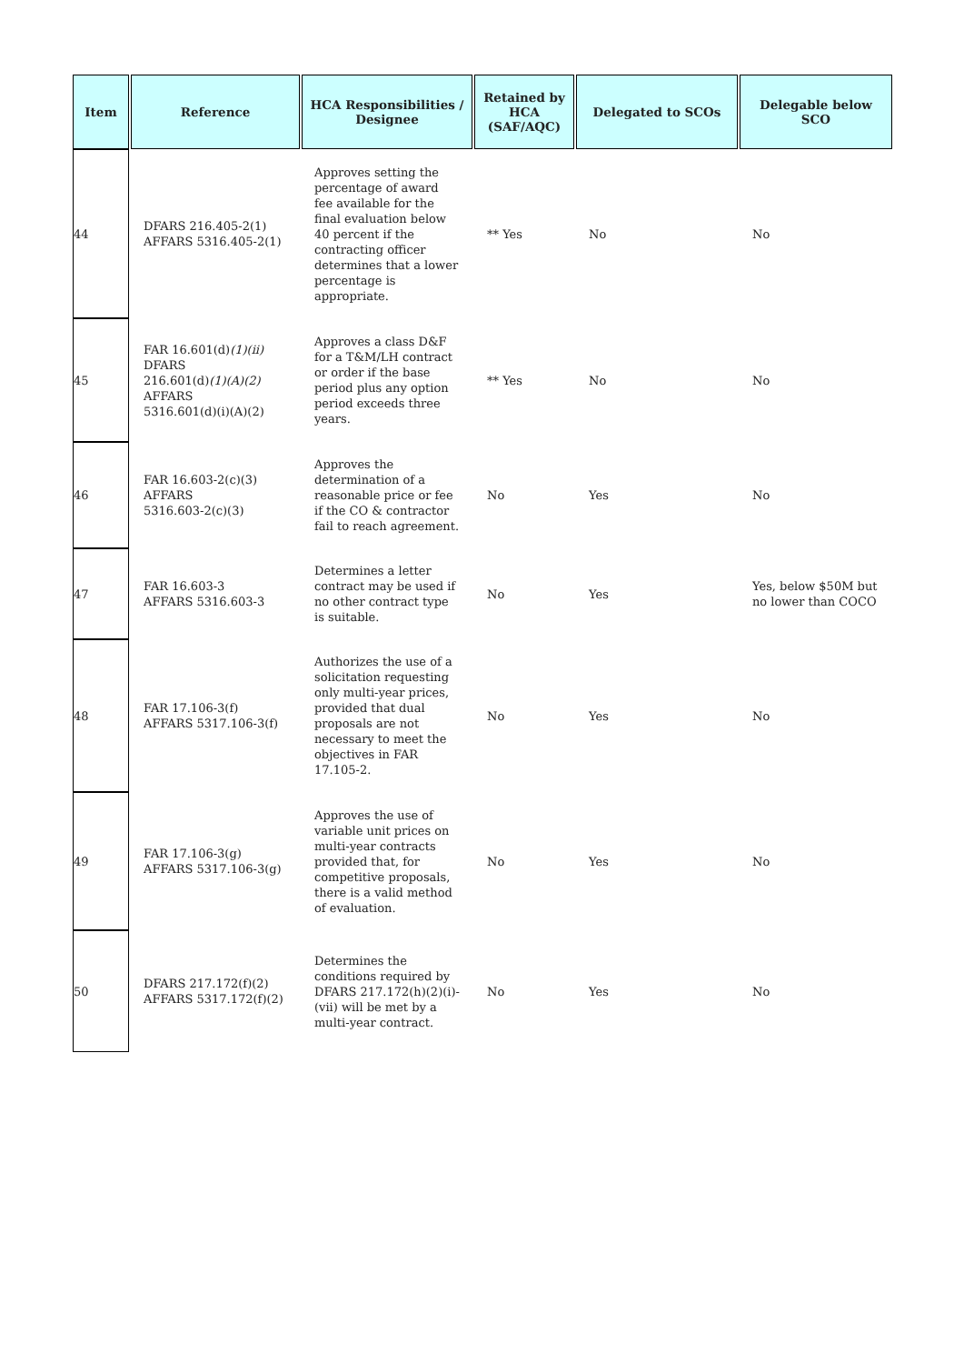| Item | Reference | HCA Responsibilities / Designee | Retained by HCA (SAF/AQC) | Delegated to SCOs | Delegable below SCO |
| --- | --- | --- | --- | --- | --- |
| 44 | DFARS 216.405-2(1) AFFARS 5316.405-2(1) | Approves setting the percentage of award fee available for the final evaluation below 40 percent if the contracting officer determines that a lower percentage is appropriate. | ** Yes | No | No |
| 45 | FAR 16.601(d) (1)(ii) DFARS 216.601(d) (1)(A)(2) AFFARS 5316.601(d)(i)(A)(2) | Approves a class D&F for a T&M/LH contract or order if the base period plus any option period exceeds three years. | ** Yes | No | No |
| 46 | FAR 16.603-2(c)(3) AFFARS 5316.603-2(c)(3) | Approves the determination of a reasonable price or fee if the CO & contractor fail to reach agreement. | No | Yes | No |
| 47 | FAR 16.603-3 AFFARS 5316.603-3 | Determines a letter contract may be used if no other contract type is suitable. | No | Yes | Yes, below $50M but no lower than COCO |
| 48 | FAR 17.106-3(f) AFFARS 5317.106-3(f) | Authorizes the use of a solicitation requesting only multi-year prices, provided that dual proposals are not necessary to meet the objectives in FAR 17.105-2. | No | Yes | No |
| 49 | FAR 17.106-3(g) AFFARS 5317.106-3(g) | Approves the use of variable unit prices on multi-year contracts provided that, for competitive proposals, there is a valid method of evaluation. | No | Yes | No |
| 50 | DFARS 217.172(f)(2) AFFARS 5317.172(f)(2) | Determines the conditions required by DFARS 217.172(h)(2)(i)-(vii) will be met by a multi-year contract. | No | Yes | No |